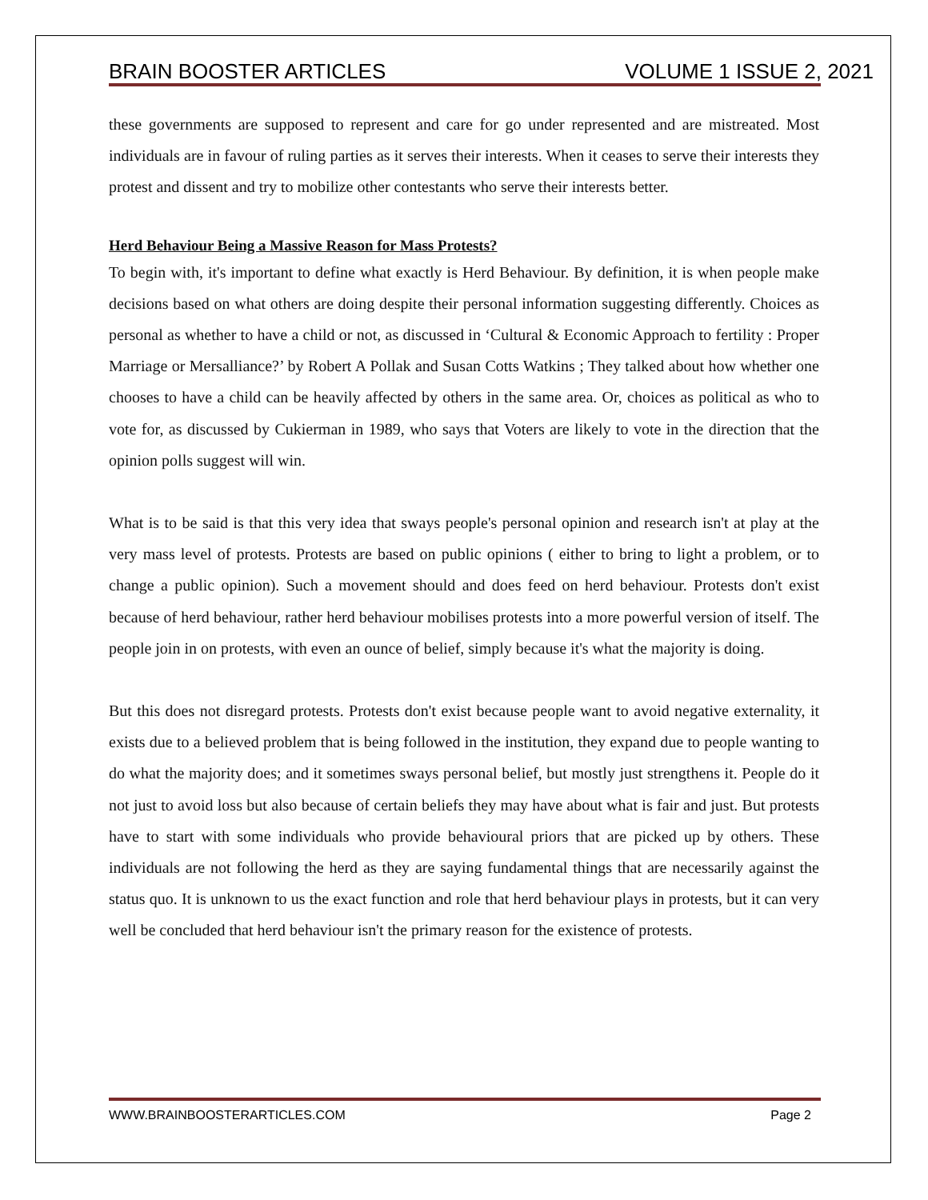BRAIN BOOSTER ARTICLES VOLUME 1 ISSUE 2, 2021
these governments are supposed to represent and care for go under represented and are mistreated. Most individuals are in favour of ruling parties as it serves their interests. When it ceases to serve their interests they protest and dissent and try to mobilize other contestants who serve their interests better.
Herd Behaviour Being a Massive Reason for Mass Protests?
To begin with, it's important to define what exactly is Herd Behaviour. By definition, it is when people make decisions based on what others are doing despite their personal information suggesting differently. Choices as personal as whether to have a child or not, as discussed in ‘Cultural & Economic Approach to fertility : Proper Marriage or Mersalliance?’ by Robert A Pollak and Susan Cotts Watkins ; They talked about how whether one chooses to have a child can be heavily affected by others in the same area. Or, choices as political as who to vote for, as discussed by Cukierman in 1989, who says that Voters are likely to vote in the direction that the opinion polls suggest will win.
What is to be said is that this very idea that sways people's personal opinion and research isn't at play at the very mass level of protests. Protests are based on public opinions ( either to bring to light a problem, or to change a public opinion). Such a movement should and does feed on herd behaviour. Protests don't exist because of herd behaviour, rather herd behaviour mobilises protests into a more powerful version of itself. The people join in on protests, with even an ounce of belief, simply because it's what the majority is doing.
But this does not disregard protests. Protests don't exist because people want to avoid negative externality, it exists due to a believed problem that is being followed in the institution, they expand due to people wanting to do what the majority does; and it sometimes sways personal belief, but mostly just strengthens it. People do it not just to avoid loss but also because of certain beliefs they may have about what is fair and just. But protests have to start with some individuals who provide behavioural priors that are picked up by others. These individuals are not following the herd as they are saying fundamental things that are necessarily against the status quo. It is unknown to us the exact function and role that herd behaviour plays in protests, but it can very well be concluded that herd behaviour isn't the primary reason for the existence of protests.
WWW.BRAINBOOSTERARTICLES.COM Page 2